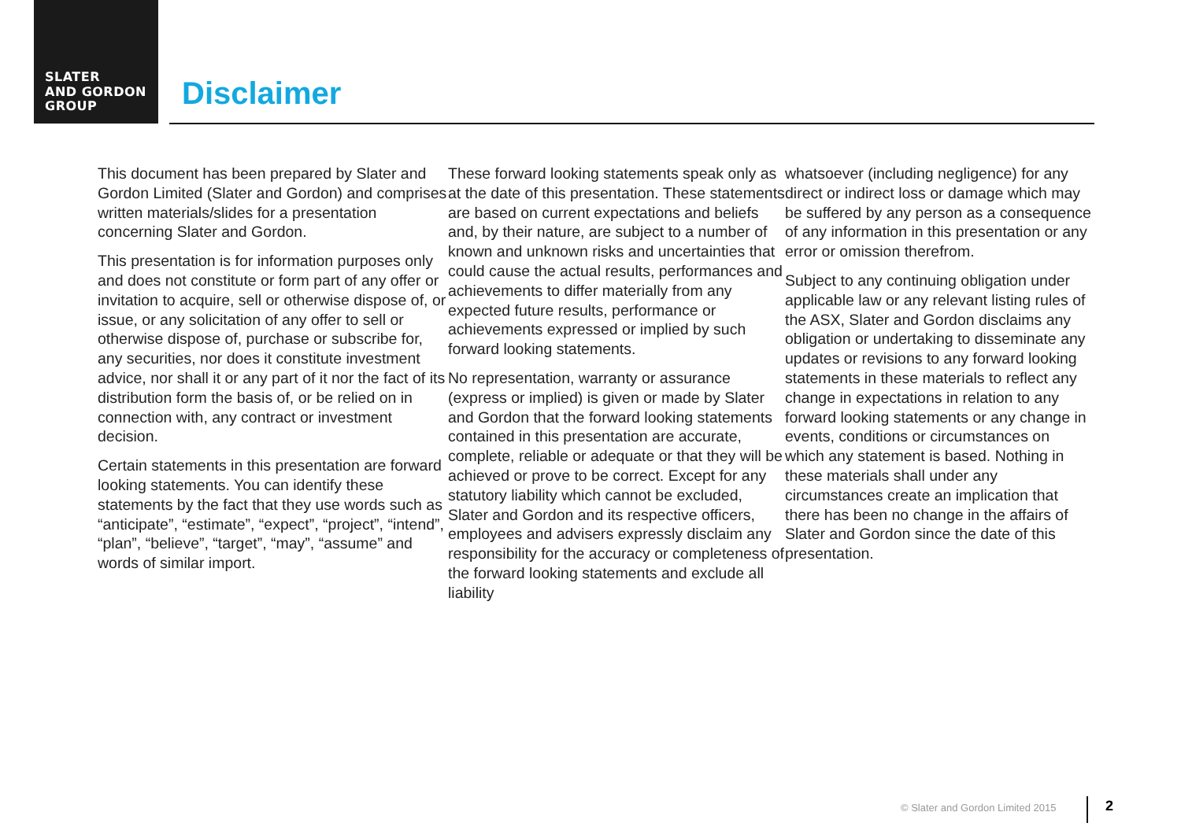SLATER
AND GORDON
GROUP
Disclaimer
This document has been prepared by Slater and Gordon Limited (Slater and Gordon) and comprises written materials/slides for a presentation concerning Slater and Gordon.
This presentation is for information purposes only and does not constitute or form part of any offer or invitation to acquire, sell or otherwise dispose of, or issue, or any solicitation of any offer to sell or otherwise dispose of, purchase or subscribe for, any securities, nor does it constitute investment advice, nor shall it or any part of it nor the fact of its distribution form the basis of, or be relied on in connection with, any contract or investment decision.
Certain statements in this presentation are forward looking statements. You can identify these statements by the fact that they use words such as “anticipate”, “estimate”, “expect”, “project”, “intend”, “plan”, “believe”, “target”, “may”, “assume” and words of similar import.
These forward looking statements speak only as at the date of this presentation. These statements are based on current expectations and beliefs and, by their nature, are subject to a number of known and unknown risks and uncertainties that could cause the actual results, performances and achievements to differ materially from any expected future results, performance or achievements expressed or implied by such forward looking statements.
No representation, warranty or assurance (express or implied) is given or made by Slater and Gordon that the forward looking statements contained in this presentation are accurate, complete, reliable or adequate or that they will be achieved or prove to be correct. Except for any statutory liability which cannot be excluded, Slater and Gordon and its respective officers, employees and advisers expressly disclaim any responsibility for the accuracy or completeness of the forward looking statements and exclude all liability
whatsoever (including negligence) for any direct or indirect loss or damage which may be suffered by any person as a consequence of any information in this presentation or any error or omission therefrom.
Subject to any continuing obligation under applicable law or any relevant listing rules of the ASX, Slater and Gordon disclaims any obligation or undertaking to disseminate any updates or revisions to any forward looking statements in these materials to reflect any change in expectations in relation to any forward looking statements or any change in events, conditions or circumstances on which any statement is based. Nothing in these materials shall under any circumstances create an implication that there has been no change in the affairs of Slater and Gordon since the date of this presentation.
© Slater and Gordon Limited 2015
2